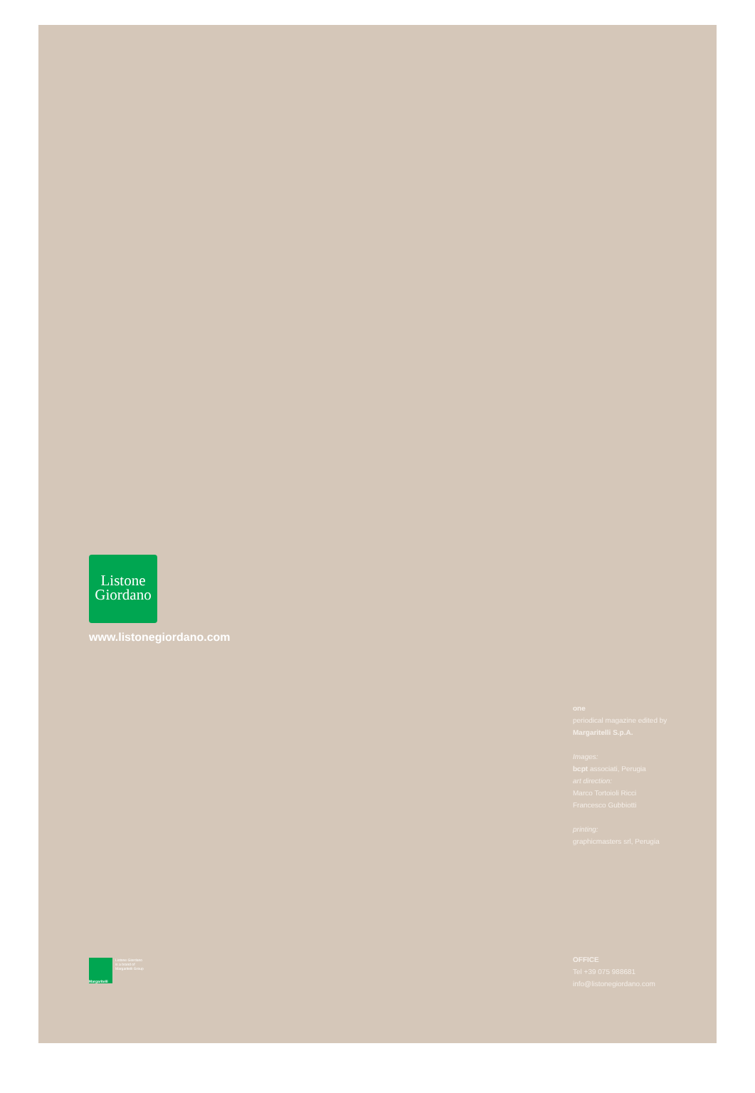Listone
Giordano
www.listonegiordano.com
one
periodical magazine edited by
Margaritelli S.p.A.
Images:
bcpt associati, Perugia
art direction:
Marco Tortoioli Ricci
Francesco Gubbiotti
printing:
graphicmasters srl, Perugia
Margaritelli
Listone Giordano
is a brand of
Margaritelli Group
OFFICE
Tel +39 075 988681
info@listonegiordano.com